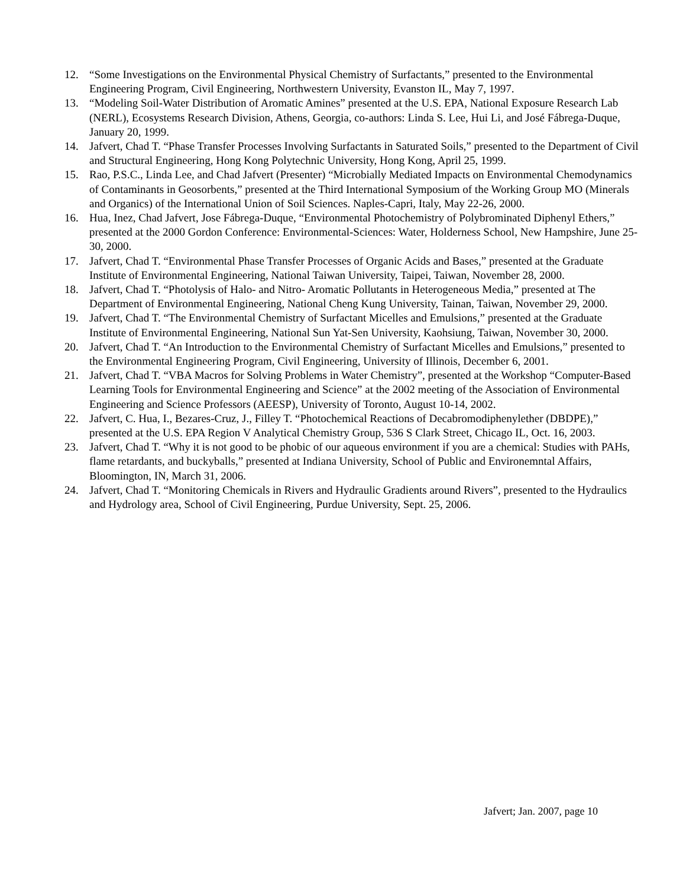12. “Some Investigations on the Environmental Physical Chemistry of Surfactants,” presented to the Environmental Engineering Program, Civil Engineering, Northwestern University, Evanston IL, May 7, 1997.
13. “Modeling Soil-Water Distribution of Aromatic Amines” presented at the U.S. EPA, National Exposure Research Lab (NERL), Ecosystems Research Division, Athens, Georgia, co-authors: Linda S. Lee, Hui Li, and José Fábrega-Duque, January 20, 1999.
14. Jafvert, Chad T. “Phase Transfer Processes Involving Surfactants in Saturated Soils,” presented to the Department of Civil and Structural Engineering, Hong Kong Polytechnic University, Hong Kong, April 25, 1999.
15. Rao, P.S.C., Linda Lee, and Chad Jafvert (Presenter) “Microbially Mediated Impacts on Environmental Chemodynamics of Contaminants in Geosorbents,” presented at the Third International Symposium of the Working Group MO (Minerals and Organics) of the International Union of Soil Sciences. Naples-Capri, Italy, May 22-26, 2000.
16. Hua, Inez, Chad Jafvert, Jose Fábrega-Duque, “Environmental Photochemistry of Polybrominated Diphenyl Ethers,” presented at the 2000 Gordon Conference: Environmental-Sciences: Water, Holderness School, New Hampshire, June 25-30, 2000.
17. Jafvert, Chad T. “Environmental Phase Transfer Processes of Organic Acids and Bases,” presented at the Graduate Institute of Environmental Engineering, National Taiwan University, Taipei, Taiwan, November 28, 2000.
18. Jafvert, Chad T. “Photolysis of Halo- and Nitro- Aromatic Pollutants in Heterogeneous Media,” presented at The Department of Environmental Engineering, National Cheng Kung University, Tainan, Taiwan, November 29, 2000.
19. Jafvert, Chad T. “The Environmental Chemistry of Surfactant Micelles and Emulsions,” presented at the Graduate Institute of Environmental Engineering, National Sun Yat-Sen University, Kaohsiung, Taiwan, November 30, 2000.
20. Jafvert, Chad T. “An Introduction to the Environmental Chemistry of Surfactant Micelles and Emulsions,” presented to the Environmental Engineering Program, Civil Engineering, University of Illinois, December 6, 2001.
21. Jafvert, Chad T. “VBA Macros for Solving Problems in Water Chemistry”, presented at the Workshop “Computer-Based Learning Tools for Environmental Engineering and Science” at the 2002 meeting of the Association of Environmental Engineering and Science Professors (AEESP), University of Toronto, August 10-14, 2002.
22. Jafvert, C. Hua, I., Bezares-Cruz, J., Filley T. “Photochemical Reactions of Decabromodiphenylether (DBDPE),” presented at the U.S. EPA Region V Analytical Chemistry Group, 536 S Clark Street, Chicago IL, Oct. 16, 2003.
23. Jafvert, Chad T. “Why it is not good to be phobic of our aqueous environment if you are a chemical: Studies with PAHs, flame retardants, and buckyballs,” presented at Indiana University, School of Public and Environemntal Affairs, Bloomington, IN, March 31, 2006.
24. Jafvert, Chad T. “Monitoring Chemicals in Rivers and Hydraulic Gradients around Rivers”, presented to the Hydraulics and Hydrology area, School of Civil Engineering, Purdue University, Sept. 25, 2006.
Jafvert; Jan. 2007, page 10